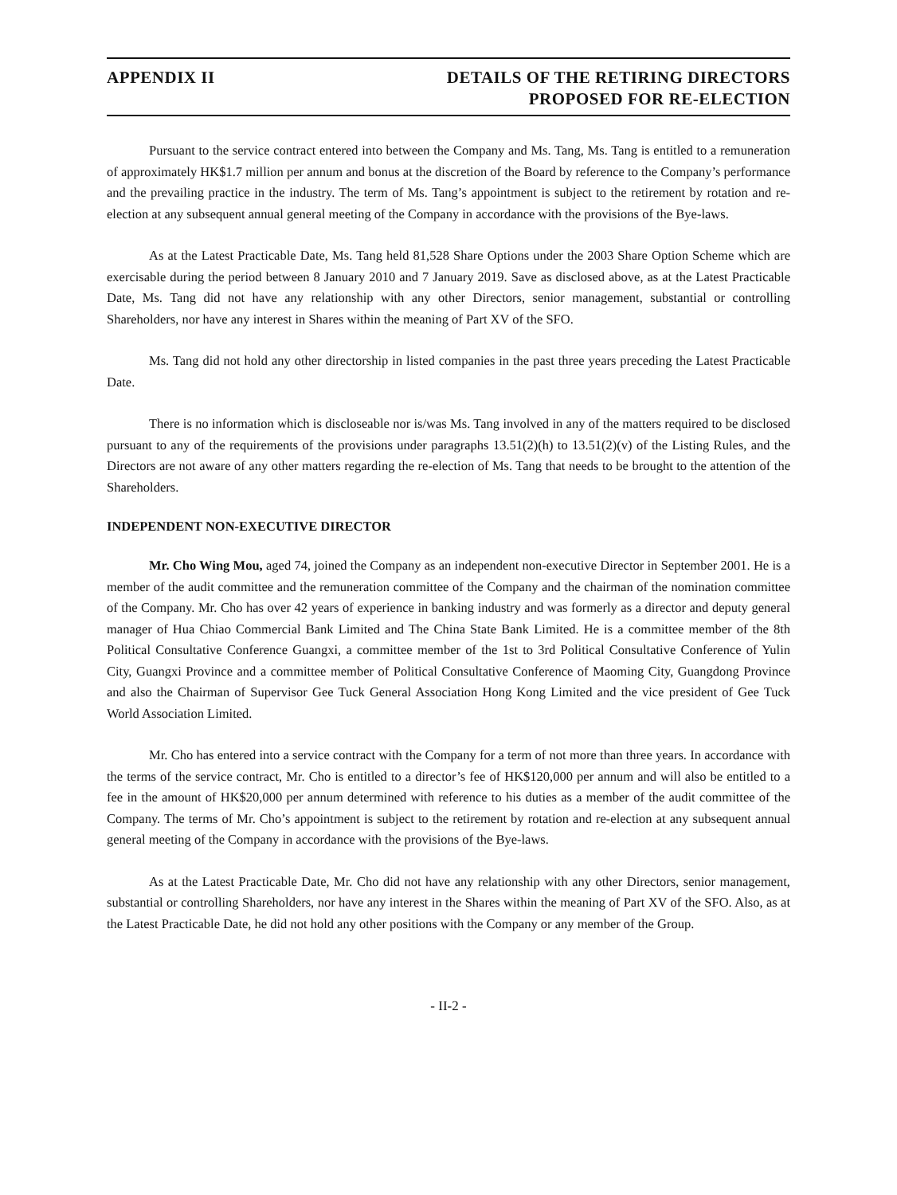APPENDIX II DETAILS OF THE RETIRING DIRECTORS
PROPOSED FOR RE-ELECTION
Pursuant to the service contract entered into between the Company and Ms. Tang, Ms. Tang is entitled to a remuneration of approximately HK$1.7 million per annum and bonus at the discretion of the Board by reference to the Company’s performance and the prevailing practice in the industry. The term of Ms. Tang’s appointment is subject to the retirement by rotation and re-election at any subsequent annual general meeting of the Company in accordance with the provisions of the Bye-laws.
As at the Latest Practicable Date, Ms. Tang held 81,528 Share Options under the 2003 Share Option Scheme which are exercisable during the period between 8 January 2010 and 7 January 2019. Save as disclosed above, as at the Latest Practicable Date, Ms. Tang did not have any relationship with any other Directors, senior management, substantial or controlling Shareholders, nor have any interest in Shares within the meaning of Part XV of the SFO.
Ms. Tang did not hold any other directorship in listed companies in the past three years preceding the Latest Practicable Date.
There is no information which is discloseable nor is/was Ms. Tang involved in any of the matters required to be disclosed pursuant to any of the requirements of the provisions under paragraphs 13.51(2)(h) to 13.51(2)(v) of the Listing Rules, and the Directors are not aware of any other matters regarding the re-election of Ms. Tang that needs to be brought to the attention of the Shareholders.
INDEPENDENT NON-EXECUTIVE DIRECTOR
Mr. Cho Wing Mou, aged 74, joined the Company as an independent non-executive Director in September 2001. He is a member of the audit committee and the remuneration committee of the Company and the chairman of the nomination committee of the Company. Mr. Cho has over 42 years of experience in banking industry and was formerly as a director and deputy general manager of Hua Chiao Commercial Bank Limited and The China State Bank Limited. He is a committee member of the 8th Political Consultative Conference Guangxi, a committee member of the 1st to 3rd Political Consultative Conference of Yulin City, Guangxi Province and a committee member of Political Consultative Conference of Maoming City, Guangdong Province and also the Chairman of Supervisor Gee Tuck General Association Hong Kong Limited and the vice president of Gee Tuck World Association Limited.
Mr. Cho has entered into a service contract with the Company for a term of not more than three years. In accordance with the terms of the service contract, Mr. Cho is entitled to a director’s fee of HK$120,000 per annum and will also be entitled to a fee in the amount of HK$20,000 per annum determined with reference to his duties as a member of the audit committee of the Company. The terms of Mr. Cho’s appointment is subject to the retirement by rotation and re-election at any subsequent annual general meeting of the Company in accordance with the provisions of the Bye-laws.
As at the Latest Practicable Date, Mr. Cho did not have any relationship with any other Directors, senior management, substantial or controlling Shareholders, nor have any interest in the Shares within the meaning of Part XV of the SFO. Also, as at the Latest Practicable Date, he did not hold any other positions with the Company or any member of the Group.
- II-2 -